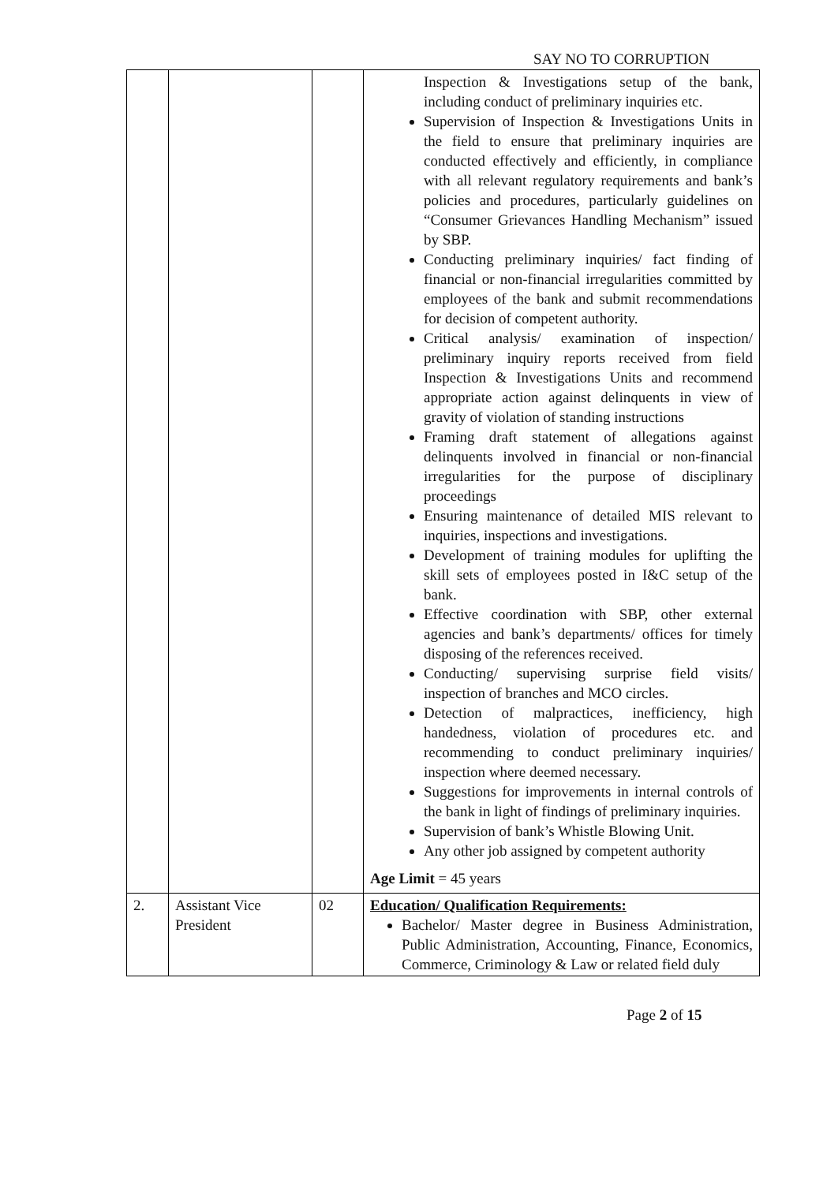SAY NO TO CORRUPTION
| | | | Inspection & Investigations setup of the bank, including conduct of preliminary inquiries etc. Supervision of Inspection & Investigations Units in the field to ensure that preliminary inquiries are conducted effectively and efficiently, in compliance with all relevant regulatory requirements and bank’s policies and procedures, particularly guidelines on “Consumer Grievances Handling Mechanism” issued by SBP. Conducting preliminary inquiries/ fact finding of financial or non-financial irregularities committed by employees of the bank and submit recommendations for decision of competent authority. Critical analysis/ examination of inspection/ preliminary inquiry reports received from field Inspection & Investigations Units and recommend appropriate action against delinquents in view of gravity of violation of standing instructions Framing draft statement of allegations against delinquents involved in financial or non-financial irregularities for the purpose of disciplinary proceedings Ensuring maintenance of detailed MIS relevant to inquiries, inspections and investigations. Development of training modules for uplifting the skill sets of employees posted in I&C setup of the bank. Effective coordination with SBP, other external agencies and bank’s departments/ offices for timely disposing of the references received. Conducting/ supervising surprise field visits/ inspection of branches and MCO circles. Detection of malpractices, inefficiency, high handedness, violation of procedures etc. and recommending to conduct preliminary inquiries/ inspection where deemed necessary. Suggestions for improvements in internal controls of the bank in light of findings of preliminary inquiries. Supervision of bank’s Whistle Blowing Unit. Any other job assigned by competent authority Age Limit = 45 years |
| 2. | Assistant Vice President | 02 | Education/ Qualification Requirements: Bachelor/ Master degree in Business Administration, Public Administration, Accounting, Finance, Economics, Commerce, Criminology & Law or related field duly |
Page 2 of 15